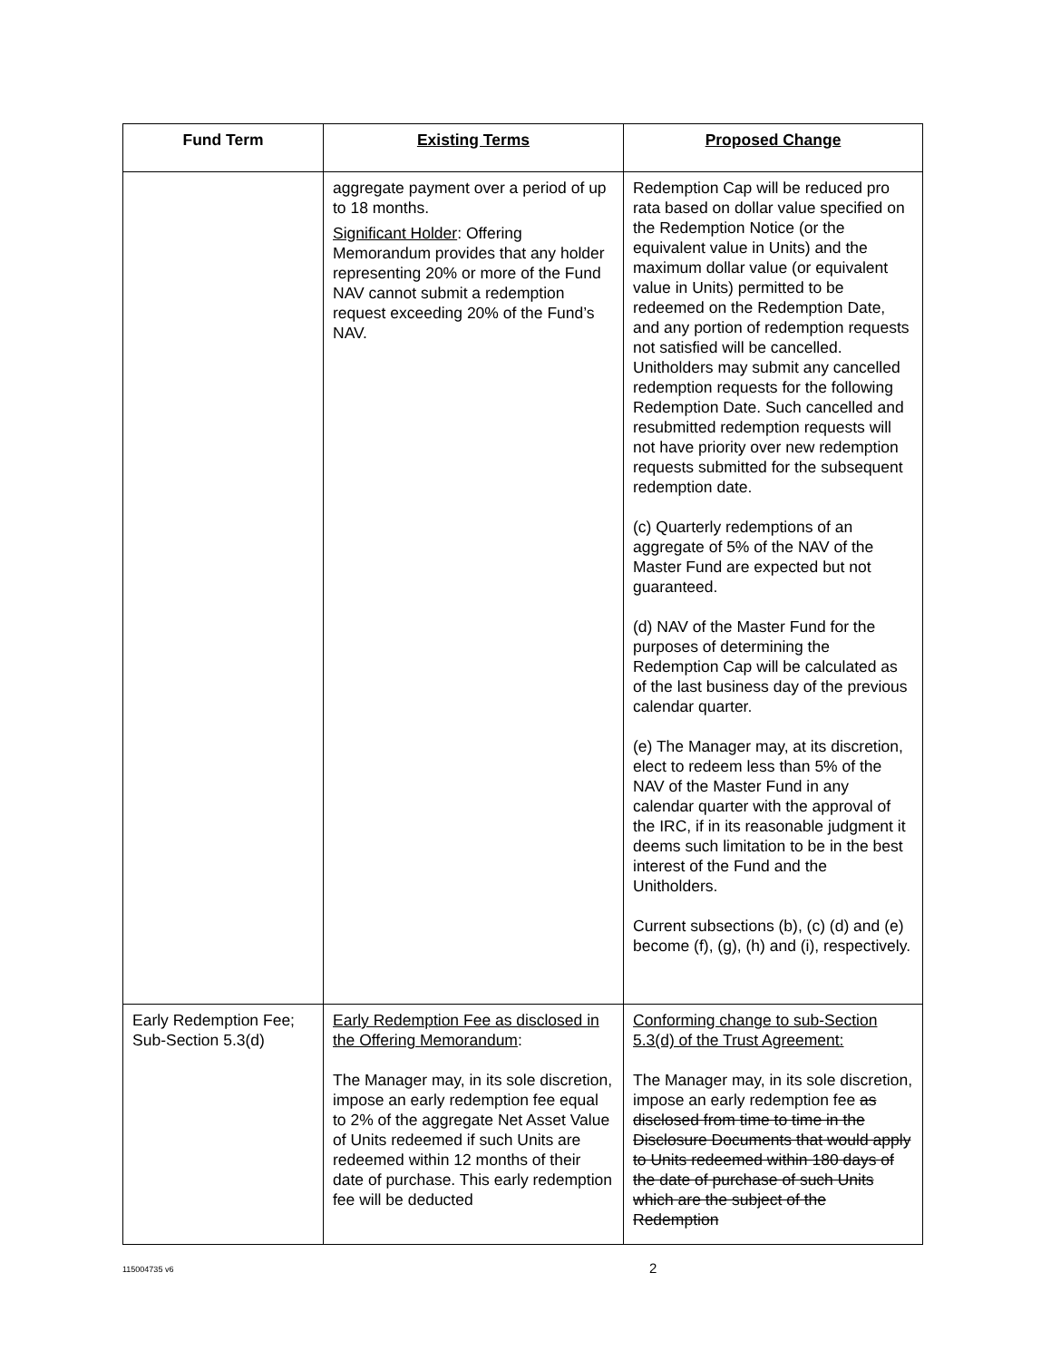| Fund Term | Existing Terms | Proposed Change |
| --- | --- | --- |
| | aggregate payment over a period of up to 18 months. Significant Holder : Offering Memorandum provides that any holder representing 20% or more of the Fund NAV cannot submit a redemption request exceeding 20% of the Fund’s NAV. | Redemption Cap will be reduced pro rata based on dollar value specified on the Redemption Notice (or the equivalent value in Units) and the maximum dollar value (or equivalent value in Units) permitted to be redeemed on the Redemption Date, and any portion of redemption requests not satisfied will be cancelled. Unitholders may submit any cancelled redemption requests for the following Redemption Date. Such cancelled and resubmitted redemption requests will not have priority over new redemption requests submitted for the subsequent redemption date. (c) Quarterly redemptions of an aggregate of 5% of the NAV of the Master Fund are expected but not guaranteed. (d) NAV of the Master Fund for the purposes of determining the Redemption Cap will be calculated as of the last business day of the previous calendar quarter. (e) The Manager may, at its discretion, elect to redeem less than 5% of the NAV of the Master Fund in any calendar quarter with the approval of the IRC, if in its reasonable judgment it deems such limitation to be in the best interest of the Fund and the Unitholders. Current subsections (b), (c) (d) and (e) become (f), (g), (h) and (i), respectively. |
| Early Redemption Fee; Sub-Section 5.3(d) | Early Redemption Fee as disclosed in the Offering Memorandum : The Manager may, in its sole discretion, impose an early redemption fee equal to 2% of the aggregate Net Asset Value of Units redeemed if such Units are redeemed within 12 months of their date of purchase. This early redemption fee will be deducted | Conforming change to sub-Section 5.3(d) of the Trust Agreement: The Manager may, in its sole discretion, impose an early redemption fee as disclosed from time to time in the Disclosure Documents that would apply to Units redeemed within 180 days of the date of purchase of such Units which are the subject of the Redemption |
115004735 v6 2